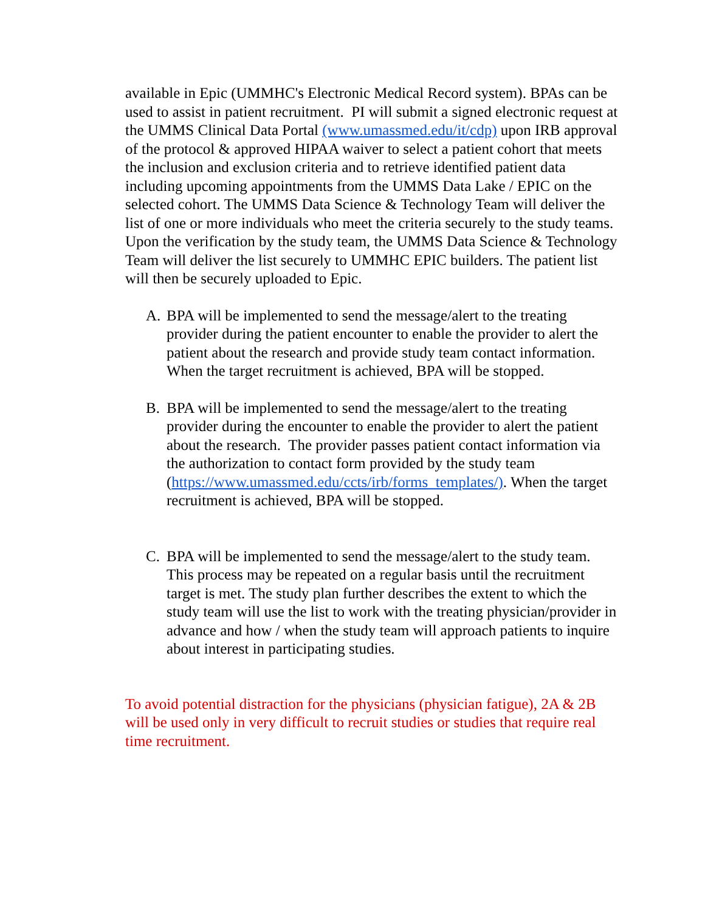available in Epic (UMMHC's Electronic Medical Record system). BPAs can be used to assist in patient recruitment. PI will submit a signed electronic request at the UMMS Clinical Data Portal (www.umassmed.edu/it/cdp) upon IRB approval of the protocol & approved HIPAA waiver to select a patient cohort that meets the inclusion and exclusion criteria and to retrieve identified patient data including upcoming appointments from the UMMS Data Lake / EPIC on the selected cohort. The UMMS Data Science & Technology Team will deliver the list of one or more individuals who meet the criteria securely to the study teams. Upon the verification by the study team, the UMMS Data Science & Technology Team will deliver the list securely to UMMHC EPIC builders. The patient list will then be securely uploaded to Epic.
A. BPA will be implemented to send the message/alert to the treating provider during the patient encounter to enable the provider to alert the patient about the research and provide study team contact information. When the target recruitment is achieved, BPA will be stopped.
B. BPA will be implemented to send the message/alert to the treating provider during the encounter to enable the provider to alert the patient about the research. The provider passes patient contact information via the authorization to contact form provided by the study team (https://www.umassmed.edu/ccts/irb/forms_templates/). When the target recruitment is achieved, BPA will be stopped.
C. BPA will be implemented to send the message/alert to the study team. This process may be repeated on a regular basis until the recruitment target is met. The study plan further describes the extent to which the study team will use the list to work with the treating physician/provider in advance and how / when the study team will approach patients to inquire about interest in participating studies.
To avoid potential distraction for the physicians (physician fatigue), 2A & 2B will be used only in very difficult to recruit studies or studies that require real time recruitment.